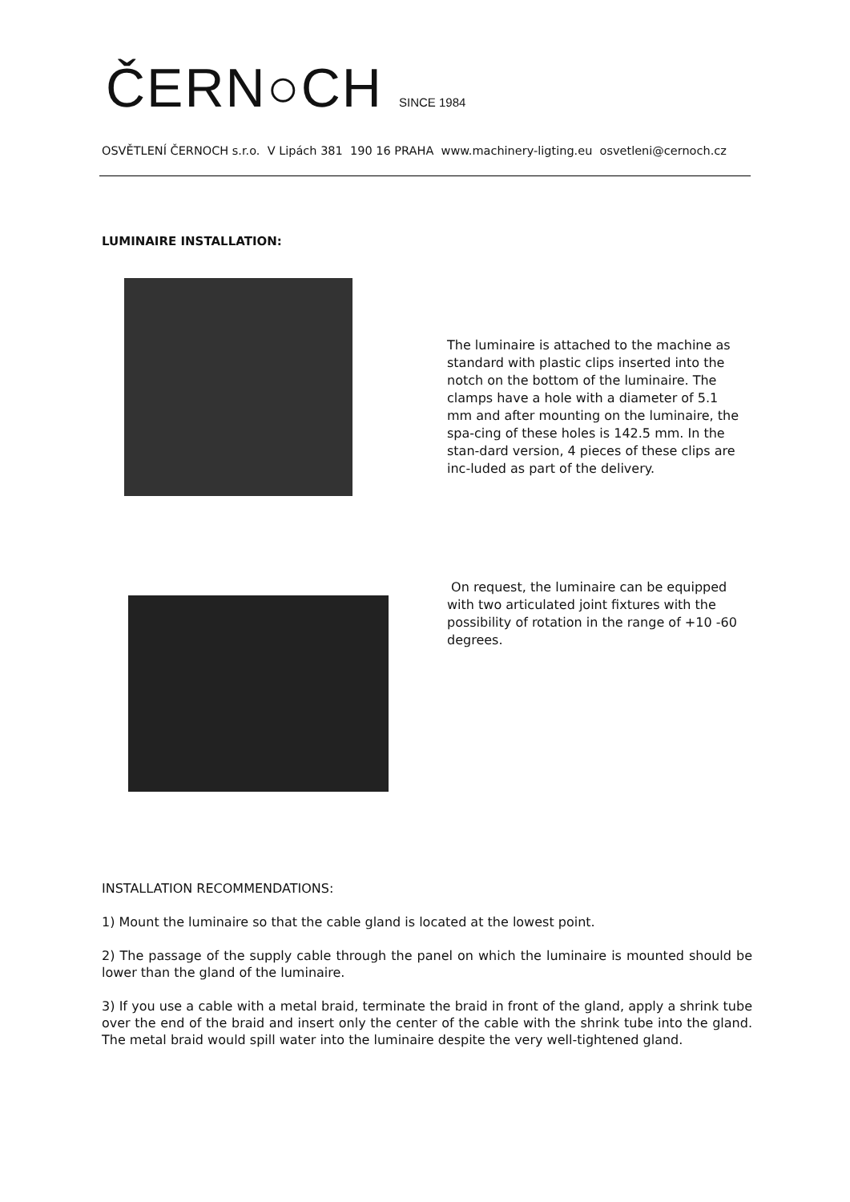ČERN○CH SINCE 1984
OSVĚTLENÍ ČERNOCH s.r.o. V Lipách 381 190 16 PRAHA www.machinery-ligting.eu osvetleni@cernoch.cz
LUMINAIRE INSTALLATION:
The luminaire is attached to the machine as standard with plastic clips inserted into the notch on the bottom of the luminaire. The clamps have a hole with a diameter of 5.1 mm and after mounting on the luminaire, the spa-cing of these holes is 142.5 mm. In the stan-dard version, 4 pieces of these clips are inc-luded as part of the delivery.
On request, the luminaire can be equipped with two articulated joint fixtures with the possibility of rotation in the range of +10 -60 degrees.
INSTALLATION RECOMMENDATIONS:
1) Mount the luminaire so that the cable gland is located at the lowest point.
2) The passage of the supply cable through the panel on which the luminaire is mounted should be lower than the gland of the luminaire.
3) If you use a cable with a metal braid, terminate the braid in front of the gland, apply a shrink tube over the end of the braid and insert only the center of the cable with the shrink tube into the gland. The metal braid would spill water into the luminaire despite the very well-tightened gland.